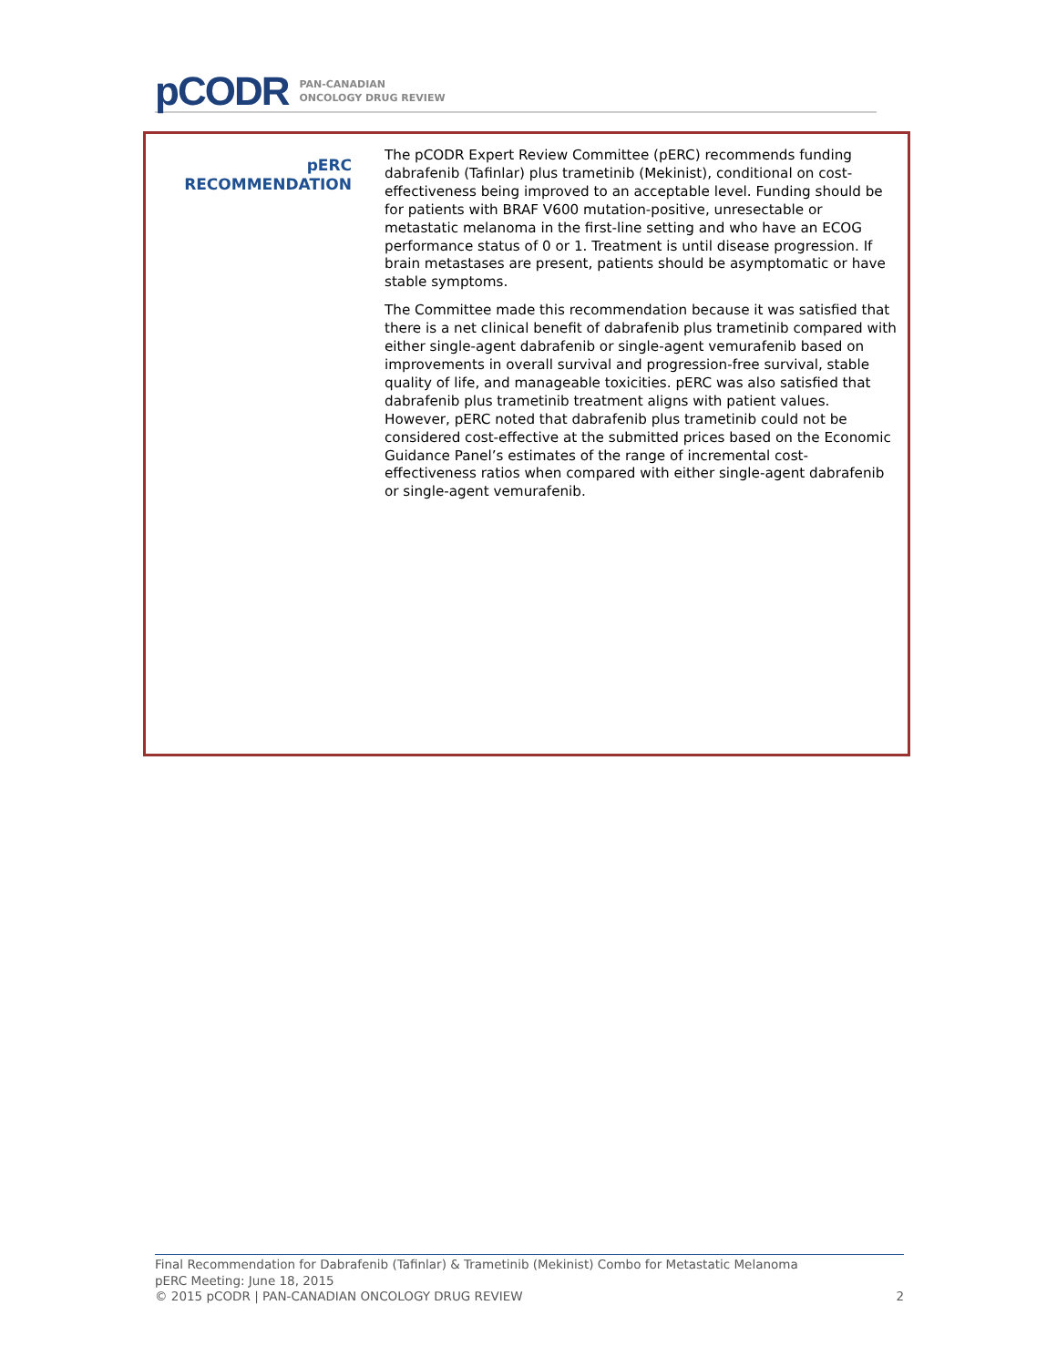pCODR PAN-CANADIAN
ONCOLOGY DRUG REVIEW
pERC
RECOMMENDATION
The pCODR Expert Review Committee (pERC) recommends funding dabrafenib (Tafinlar) plus trametinib (Mekinist), conditional on cost-effectiveness being improved to an acceptable level. Funding should be for patients with BRAF V600 mutation-positive, unresectable or metastatic melanoma in the first-line setting and who have an ECOG performance status of 0 or 1. Treatment is until disease progression. If brain metastases are present, patients should be asymptomatic or have stable symptoms.
The Committee made this recommendation because it was satisfied that there is a net clinical benefit of dabrafenib plus trametinib compared with either single-agent dabrafenib or single-agent vemurafenib based on improvements in overall survival and progression-free survival, stable quality of life, and manageable toxicities. pERC was also satisfied that dabrafenib plus trametinib treatment aligns with patient values. However, pERC noted that dabrafenib plus trametinib could not be considered cost-effective at the submitted prices based on the Economic Guidance Panel’s estimates of the range of incremental cost-effectiveness ratios when compared with either single-agent dabrafenib or single-agent vemurafenib.
Final Recommendation for Dabrafenib (Tafinlar) & Trametinib (Mekinist) Combo for Metastatic Melanoma
pERC Meeting: June 18, 2015
© 2015 pCODR | PAN-CANADIAN ONCOLOGY DRUG REVIEW 2